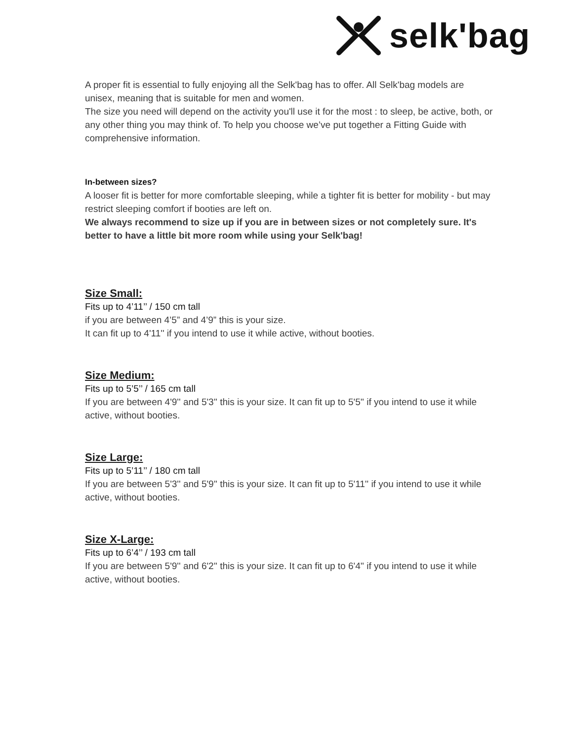selk'bag
A proper fit is essential to fully enjoying all the Selk'bag has to offer. All Selk'bag models are unisex, meaning that is suitable for men and women.
The size you need will depend on the activity you'll use it for the most : to sleep, be active, both, or any other thing you may think of. To help you choose we’ve put together a Fitting Guide with comprehensive information.
In-between sizes?
A looser fit is better for more comfortable sleeping, while a tighter fit is better for mobility - but may restrict sleeping comfort if booties are left on.
We always recommend to size up if you are in between sizes or not completely sure. It's better to have a little bit more room while using your Selk'bag!
Size Small:
Fits up to 4’11’’ / 150 cm tall
if you are between 4’5” and 4’9” this is your size.
It can fit up to 4'11'' if you intend to use it while active, without booties.
Size Medium:
Fits up to 5’5’’ / 165 cm tall
If you are between 4'9'' and 5'3'' this is your size. It can fit up to 5'5'' if you intend to use it while active, without booties.
Size Large:
Fits up to 5’11’’ / 180 cm tall
If you are between 5'3'' and 5'9'' this is your size. It can fit up to 5'11'' if you intend to use it while active, without booties.
Size X-Large:
Fits up to 6’4’’ / 193 cm tall
If you are between 5'9'' and 6'2'' this is your size. It can fit up to 6'4'' if you intend to use it while active, without booties.